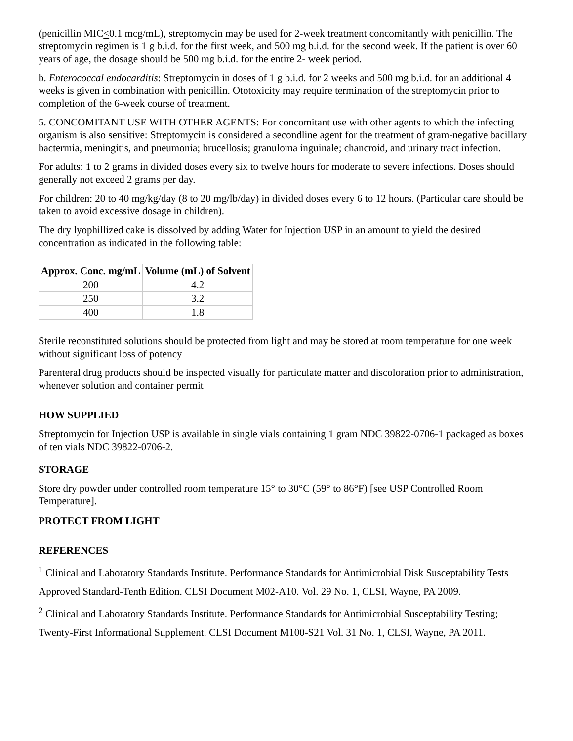(penicillin MIC<0.1 mcg/mL), streptomycin may be used for 2-week treatment concomitantly with penicillin. The streptomycin regimen is 1 g b.i.d. for the first week, and 500 mg b.i.d. for the second week. If the patient is over 60 years of age, the dosage should be 500 mg b.i.d. for the entire 2- week period.
b. Enterococcal endocarditis: Streptomycin in doses of 1 g b.i.d. for 2 weeks and 500 mg b.i.d. for an additional 4 weeks is given in combination with penicillin. Ototoxicity may require termination of the streptomycin prior to completion of the 6-week course of treatment.
5. CONCOMITANT USE WITH OTHER AGENTS: For concomitant use with other agents to which the infecting organism is also sensitive: Streptomycin is considered a secondline agent for the treatment of gram-negative bacillary bactermia, meningitis, and pneumonia; brucellosis; granuloma inguinale; chancroid, and urinary tract infection.
For adults: 1 to 2 grams in divided doses every six to twelve hours for moderate to severe infections. Doses should generally not exceed 2 grams per day.
For children: 20 to 40 mg/kg/day (8 to 20 mg/lb/day) in divided doses every 6 to 12 hours. (Particular care should be taken to avoid excessive dosage in children).
The dry lyophillized cake is dissolved by adding Water for Injection USP in an amount to yield the desired concentration as indicated in the following table:
| Approx. Conc. mg/mL | Volume (mL) of Solvent |
| --- | --- |
| 200 | 4.2 |
| 250 | 3.2 |
| 400 | 1.8 |
Sterile reconstituted solutions should be protected from light and may be stored at room temperature for one week without significant loss of potency
Parenteral drug products should be inspected visually for particulate matter and discoloration prior to administration, whenever solution and container permit
HOW SUPPLIED
Streptomycin for Injection USP is available in single vials containing 1 gram NDC 39822-0706-1 packaged as boxes of ten vials NDC 39822-0706-2.
STORAGE
Store dry powder under controlled room temperature 15° to 30°C (59° to 86°F) [see USP Controlled Room Temperature].
PROTECT FROM LIGHT
REFERENCES
<sup>1</sup> Clinical and Laboratory Standards Institute. Performance Standards for Antimicrobial Disk Susceptability Tests
Approved Standard-Tenth Edition. CLSI Document M02-A10. Vol. 29 No. 1, CLSI, Wayne, PA 2009.
<sup>2</sup> Clinical and Laboratory Standards Institute. Performance Standards for Antimicrobial Susceptability Testing;
Twenty-First Informational Supplement. CLSI Document M100-S21 Vol. 31 No. 1, CLSI, Wayne, PA 2011.